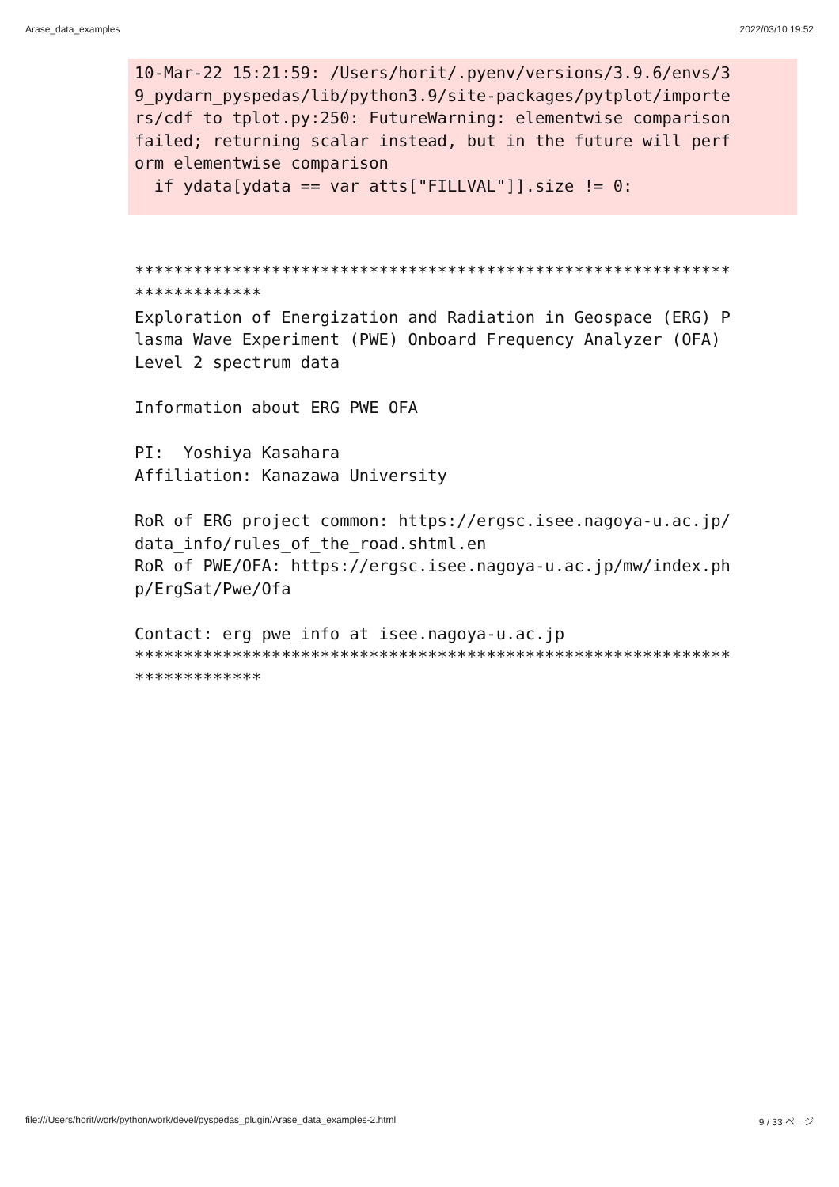Arase_data_examples 2022/03/10 19:52
10-Mar-22 15:21:59: /Users/horit/.pyenv/versions/3.9.6/envs/3
9_pydarn_pyspedas/lib/python3.9/site-packages/pytplot/importe
rs/cdf_to_tplot.py:250: FutureWarning: elementwise comparison
failed; returning scalar instead, but in the future will perf
orm elementwise comparison
  if ydata[ydata == var_atts["FILLVAL"]].size != 0:
*************************************************************
*************
Exploration of Energization and Radiation in Geospace (ERG) P
lasma Wave Experiment (PWE) Onboard Frequency Analyzer (OFA)
Level 2 spectrum data

Information about ERG PWE OFA

PI:  Yoshiya Kasahara
Affiliation: Kanazawa University

RoR of ERG project common: https://ergsc.isee.nagoya-u.ac.jp/
data_info/rules_of_the_road.shtml.en
RoR of PWE/OFA: https://ergsc.isee.nagoya-u.ac.jp/mw/index.ph
p/ErgSat/Pwe/Ofa

Contact: erg_pwe_info at isee.nagoya-u.ac.jp
*************************************************************
*************
file:///Users/horit/work/python/work/devel/pyspedas_plugin/Arase_data_examples-2.html 9 / 33 ページ